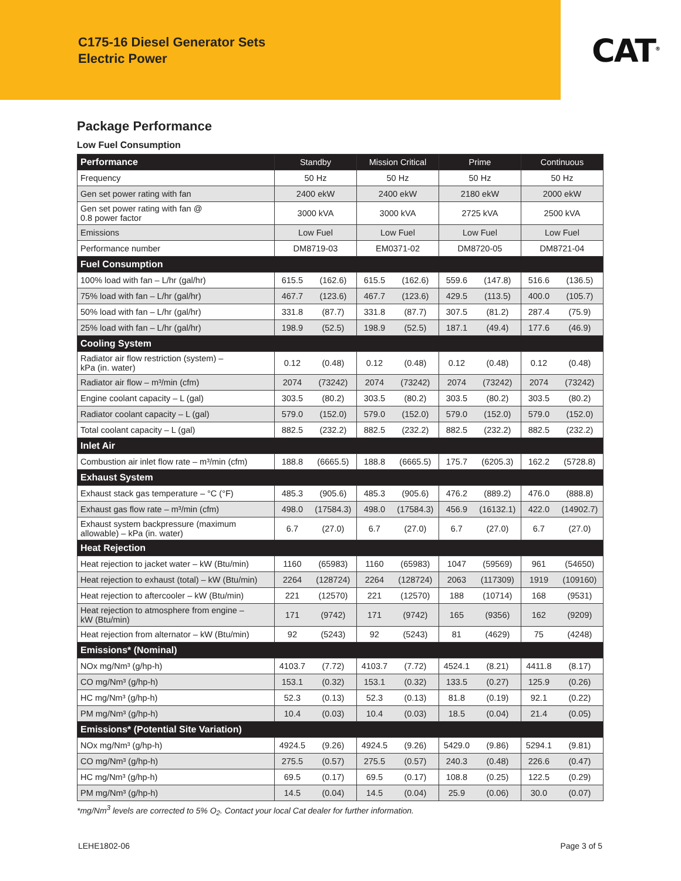C175-16 Diesel Generator Sets
Electric Power
CAT<sup>®</sup>
Package Performance
Low Fuel Consumption
| Performance | Standby | | Mission Critical | | Prime | | Continuous | |
| --- | --- | --- | --- | --- | --- | --- | --- | --- |
| Frequency | 50 Hz | | 50 Hz | | 50 Hz | | 50 Hz | |
| Gen set power rating with fan | 2400 ekW | | 2400 ekW | | 2180 ekW | | 2000 ekW | |
| Gen set power rating with fan @ 0.8 power factor | 3000 kVA | | 3000 kVA | | 2725 kVA | | 2500 kVA | |
| Emissions | Low Fuel | | Low Fuel | | Low Fuel | | Low Fuel | |
| Performance number | DM8719-03 | | EM0371-02 | | DM8720-05 | | DM8721-04 | |
| Fuel Consumption | | | | | | | | |
| 100% load with fan – L/hr (gal/hr) | 615.5 | (162.6) | 615.5 | (162.6) | 559.6 | (147.8) | 516.6 | (136.5) |
| 75% load with fan – L/hr (gal/hr) | 467.7 | (123.6) | 467.7 | (123.6) | 429.5 | (113.5) | 400.0 | (105.7) |
| 50% load with fan – L/hr (gal/hr) | 331.8 | (87.7) | 331.8 | (87.7) | 307.5 | (81.2) | 287.4 | (75.9) |
| 25% load with fan – L/hr (gal/hr) | 198.9 | (52.5) | 198.9 | (52.5) | 187.1 | (49.4) | 177.6 | (46.9) |
| Cooling System | | | | | | | | |
| Radiator air flow restriction (system) – kPa (in. water) | 0.12 | (0.48) | 0.12 | (0.48) | 0.12 | (0.48) | 0.12 | (0.48) |
| Radiator air flow – m³/min (cfm) | 2074 | (73242) | 2074 | (73242) | 2074 | (73242) | 2074 | (73242) |
| Engine coolant capacity – L (gal) | 303.5 | (80.2) | 303.5 | (80.2) | 303.5 | (80.2) | 303.5 | (80.2) |
| Radiator coolant capacity – L (gal) | 579.0 | (152.0) | 579.0 | (152.0) | 579.0 | (152.0) | 579.0 | (152.0) |
| Total coolant capacity – L (gal) | 882.5 | (232.2) | 882.5 | (232.2) | 882.5 | (232.2) | 882.5 | (232.2) |
| Inlet Air | | | | | | | | |
| Combustion air inlet flow rate – m³/min (cfm) | 188.8 | (6665.5) | 188.8 | (6665.5) | 175.7 | (6205.3) | 162.2 | (5728.8) |
| Exhaust System | | | | | | | | |
| Exhaust stack gas temperature – °C (°F) | 485.3 | (905.6) | 485.3 | (905.6) | 476.2 | (889.2) | 476.0 | (888.8) |
| Exhaust gas flow rate – m³/min (cfm) | 498.0 | (17584.3) | 498.0 | (17584.3) | 456.9 | (16132.1) | 422.0 | (14902.7) |
| Exhaust system backpressure (maximum allowable) – kPa (in. water) | 6.7 | (27.0) | 6.7 | (27.0) | 6.7 | (27.0) | 6.7 | (27.0) |
| Heat Rejection | | | | | | | | |
| Heat rejection to jacket water – kW (Btu/min) | 1160 | (65983) | 1160 | (65983) | 1047 | (59569) | 961 | (54650) |
| Heat rejection to exhaust (total) – kW (Btu/min) | 2264 | (128724) | 2264 | (128724) | 2063 | (117309) | 1919 | (109160) |
| Heat rejection to aftercooler – kW (Btu/min) | 221 | (12570) | 221 | (12570) | 188 | (10714) | 168 | (9531) |
| Heat rejection to atmosphere from engine – kW (Btu/min) | 171 | (9742) | 171 | (9742) | 165 | (9356) | 162 | (9209) |
| Heat rejection from alternator – kW (Btu/min) | 92 | (5243) | 92 | (5243) | 81 | (4629) | 75 | (4248) |
| Emissions* (Nominal) | | | | | | | | |
| NOx mg/Nm³ (g/hp-h) | 4103.7 | (7.72) | 4103.7 | (7.72) | 4524.1 | (8.21) | 4411.8 | (8.17) |
| CO mg/Nm³ (g/hp-h) | 153.1 | (0.32) | 153.1 | (0.32) | 133.5 | (0.27) | 125.9 | (0.26) |
| HC mg/Nm³ (g/hp-h) | 52.3 | (0.13) | 52.3 | (0.13) | 81.8 | (0.19) | 92.1 | (0.22) |
| PM mg/Nm³ (g/hp-h) | 10.4 | (0.03) | 10.4 | (0.03) | 18.5 | (0.04) | 21.4 | (0.05) |
| Emissions* (Potential Site Variation) | | | | | | | | |
| NOx mg/Nm³ (g/hp-h) | 4924.5 | (9.26) | 4924.5 | (9.26) | 5429.0 | (9.86) | 5294.1 | (9.81) |
| CO mg/Nm³ (g/hp-h) | 275.5 | (0.57) | 275.5 | (0.57) | 240.3 | (0.48) | 226.6 | (0.47) |
| HC mg/Nm³ (g/hp-h) | 69.5 | (0.17) | 69.5 | (0.17) | 108.8 | (0.25) | 122.5 | (0.29) |
| PM mg/Nm³ (g/hp-h) | 14.5 | (0.04) | 14.5 | (0.04) | 25.9 | (0.06) | 30.0 | (0.07) |
*mg/Nm<sup>3</sup> levels are corrected to 5% O<sub>2</sub>. Contact your local Cat dealer for further information.
LEHE1802-06 Page 3 of 5